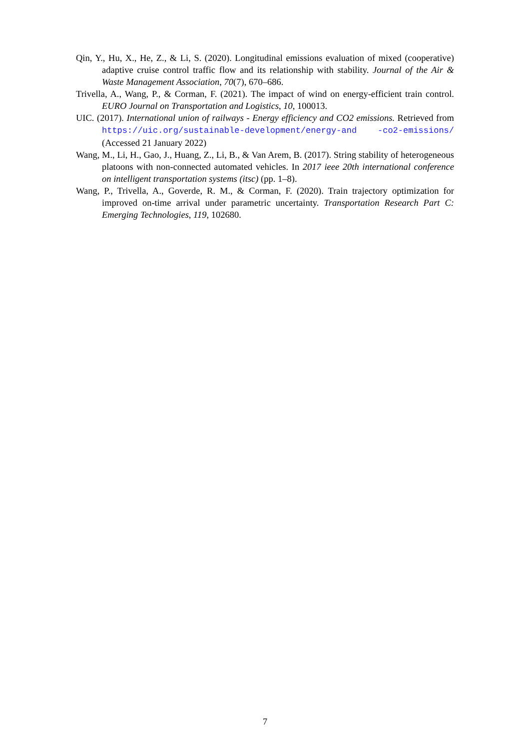Qin, Y., Hu, X., He, Z., & Li, S. (2020). Longitudinal emissions evaluation of mixed (cooperative) adaptive cruise control traffic flow and its relationship with stability. Journal of the Air & Waste Management Association, 70(7), 670–686.
Trivella, A., Wang, P., & Corman, F. (2021). The impact of wind on energy-efficient train control. EURO Journal on Transportation and Logistics, 10, 100013.
UIC. (2017). International union of railways - Energy efficiency and CO2 emissions. Retrieved from https://uic.org/sustainable-development/energy-and -co2-emissions/ (Accessed 21 January 2022)
Wang, M., Li, H., Gao, J., Huang, Z., Li, B., & Van Arem, B. (2017). String stability of heterogeneous platoons with non-connected automated vehicles. In 2017 ieee 20th international conference on intelligent transportation systems (itsc) (pp. 1–8).
Wang, P., Trivella, A., Goverde, R. M., & Corman, F. (2020). Train trajectory optimization for improved on-time arrival under parametric uncertainty. Transportation Research Part C: Emerging Technologies, 119, 102680.
7